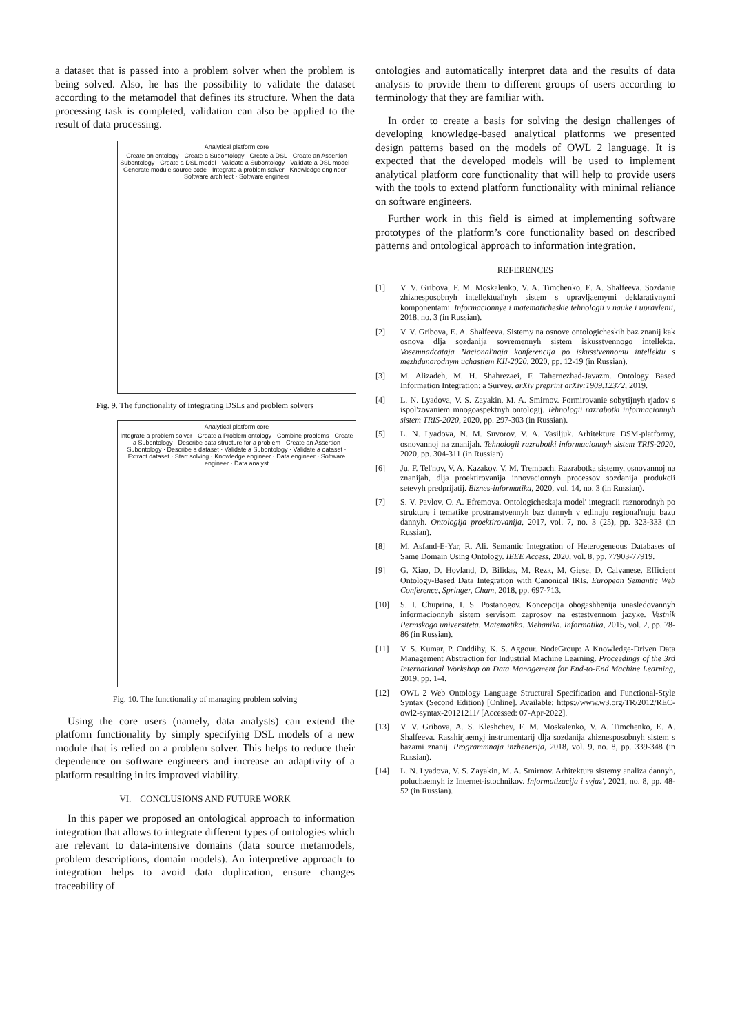a dataset that is passed into a problem solver when the problem is being solved. Also, he has the possibility to validate the dataset according to the metamodel that defines its structure. When the data processing task is completed, validation can also be applied to the result of data processing.
Analytical platform core
Create an ontology · Create a Subontology · Create a DSL · Create an Assertion Subontology · Create a DSL model · Validate a Subontology · Validate a DSL model · Generate module source code · Integrate a problem solver · Knowledge engineer · Software architect · Software engineer
Fig. 9. The functionality of integrating DSLs and problem solvers
Analytical platform core
Integrate a problem solver · Create a Problem ontology · Combine problems · Create a Subontology · Describe data structure for a problem · Create an Assertion Subontology · Describe a dataset · Validate a Subontology · Validate a dataset · Extract dataset · Start solving · Knowledge engineer · Data engineer · Software engineer · Data analyst
Fig. 10. The functionality of managing problem solving
Using the core users (namely, data analysts) can extend the platform functionality by simply specifying DSL models of a new module that is relied on a problem solver. This helps to reduce their dependence on software engineers and increase an adaptivity of a platform resulting in its improved viability.
VI. CONCLUSIONS AND FUTURE WORK
In this paper we proposed an ontological approach to information integration that allows to integrate different types of ontologies which are relevant to data-intensive domains (data source metamodels, problem descriptions, domain models). An interpretive approach to integration helps to avoid data duplication, ensure changes traceability of
ontologies and automatically interpret data and the results of data analysis to provide them to different groups of users according to terminology that they are familiar with.
In order to create a basis for solving the design challenges of developing knowledge-based analytical platforms we presented design patterns based on the models of OWL 2 language. It is expected that the developed models will be used to implement analytical platform core functionality that will help to provide users with the tools to extend platform functionality with minimal reliance on software engineers.
Further work in this field is aimed at implementing software prototypes of the platform’s core functionality based on described patterns and ontological approach to information integration.
REFERENCES
[1] V. V. Gribova, F. M. Moskalenko, V. A. Timchenko, E. A. Shalfeeva. Sozdanie zhiznesposobnyh intellektual'nyh sistem s upravljaemymi deklarativnymi komponentami. Informacionnye i matematicheskie tehnologii v nauke i upravlenii, 2018, no. 3 (in Russian).
[2] V. V. Gribova, E. A. Shalfeeva. Sistemy na osnove ontologicheskih baz znanij kak osnova dlja sozdanija sovremennyh sistem iskusstvennogo intellekta. Vosemnadcataja Nacional'naja konferencija po iskusstvennomu intellektu s mezhdunarodnym uchastiem KII-2020, 2020, pp. 12-19 (in Russian).
[3] M. Alizadeh, M. H. Shahrezaei, F. Tahernezhad-Javazm. Ontology Based Information Integration: a Survey. arXiv preprint arXiv:1909.12372, 2019.
[4] L. N. Lyadova, V. S. Zayakin, M. A. Smirnov. Formirovanie sobytijnyh rjadov s ispol'zovaniem mnogoaspektnyh ontologij. Tehnologii razrabotki informacionnyh sistem TRIS-2020, 2020, pp. 297-303 (in Russian).
[5] L. N. Lyadova, N. M. Suvorov, V. A. Vasiljuk. Arhitektura DSM-platformy, osnovannoj na znanijah. Tehnologii razrabotki informacionnyh sistem TRIS-2020, 2020, pp. 304-311 (in Russian).
[6] Ju. F. Tel'nov, V. A. Kazakov, V. M. Trembach. Razrabotka sistemy, osnovannoj na znanijah, dlja proektirovanija innovacionnyh processov sozdanija produkcii setevyh predprijatij. Biznes-informatika, 2020, vol. 14, no. 3 (in Russian).
[7] S. V. Pavlov, O. A. Efremova. Ontologicheskaja model' integracii raznorodnyh po strukture i tematike prostranstvennyh baz dannyh v edinuju regional'nuju bazu dannyh. Ontologija proektirovanija, 2017, vol. 7, no. 3 (25), pp. 323-333 (in Russian).
[8] M. Asfand-E-Yar, R. Ali. Semantic Integration of Heterogeneous Databases of Same Domain Using Ontology. IEEE Access, 2020, vol. 8, pp. 77903-77919.
[9] G. Xiao, D. Hovland, D. Bilidas, M. Rezk, M. Giese, D. Calvanese. Efficient Ontology-Based Data Integration with Canonical IRIs. European Semantic Web Conference, Springer, Cham, 2018, pp. 697-713.
[10] S. I. Chuprina, I. S. Postanogov. Koncepcija obogashhenija unasledovannyh informacionnyh sistem servisom zaprosov na estestvennom jazyke. Vestnik Permskogo universiteta. Matematika. Mehanika. Informatika, 2015, vol. 2, pp. 78-86 (in Russian).
[11] V. S. Kumar, P. Cuddihy, K. S. Aggour. NodeGroup: A Knowledge-Driven Data Management Abstraction for Industrial Machine Learning. Proceedings of the 3rd International Workshop on Data Management for End-to-End Machine Learning, 2019, pp. 1-4.
[12] OWL 2 Web Ontology Language Structural Specification and Functional-Style Syntax (Second Edition) [Online]. Available: https://www.w3.org/TR/2012/REC-owl2-syntax-20121211/ [Accessed: 07-Apr-2022].
[13] V. V. Gribova, A. S. Kleshchev, F. M. Moskalenko, V. A. Timchenko, E. A. Shalfeeva. Rasshirjaemyj instrumentarij dlja sozdanija zhiznesposobnyh sistem s bazami znanij. Programmnaja inzhenerija, 2018, vol. 9, no. 8, pp. 339-348 (in Russian).
[14] L. N. Lyadova, V. S. Zayakin, M. A. Smirnov. Arhitektura sistemy analiza dannyh, poluchaemyh iz Internet-istochnikov. Informatizacija i svjaz', 2021, no. 8, pp. 48-52 (in Russian).